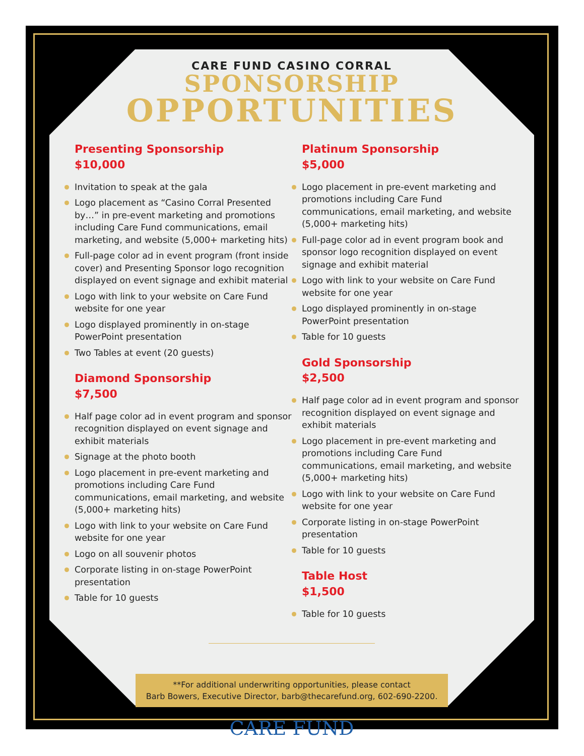CARE FUND CASINO CORRAL
SPONSORSHIP
OPPORTUNITIES
Presenting Sponsorship
$10,000
Invitation to speak at the gala
Logo placement as “Casino Corral Presented by…” in pre-event marketing and promotions including Care Fund communications, email marketing, and website (5,000+ marketing hits)
Full-page color ad in event program (front inside cover) and Presenting Sponsor logo recognition displayed on event signage and exhibit material
Logo with link to your website on Care Fund website for one year
Logo displayed prominently in on-stage PowerPoint presentation
Two Tables at event (20 guests)
Diamond Sponsorship
$7,500
Half page color ad in event program and sponsor recognition displayed on event signage and exhibit materials
Signage at the photo booth
Logo placement in pre-event marketing and promotions including Care Fund communications, email marketing, and website (5,000+ marketing hits)
Logo with link to your website on Care Fund website for one year
Logo on all souvenir photos
Corporate listing in on-stage PowerPoint presentation
Table for 10 guests
Platinum Sponsorship
$5,000
Logo placement in pre-event marketing and promotions including Care Fund communications, email marketing, and website (5,000+ marketing hits)
Full-page color ad in event program book and sponsor logo recognition displayed on event signage and exhibit material
Logo with link to your website on Care Fund website for one year
Logo displayed prominently in on-stage PowerPoint presentation
Table for 10 guests
Gold Sponsorship
$2,500
Half page color ad in event program and sponsor recognition displayed on event signage and exhibit materials
Logo placement in pre-event marketing and promotions including Care Fund communications, email marketing, and website (5,000+ marketing hits)
Logo with link to your website on Care Fund website for one year
Corporate listing in on-stage PowerPoint presentation
Table for 10 guests
Table Host
$1,500
Table for 10 guests
**For additional underwriting opportunities, please contact
Barb Bowers, Executive Director, barb@thecarefund.org, 602-690-2200.
CARE FUND